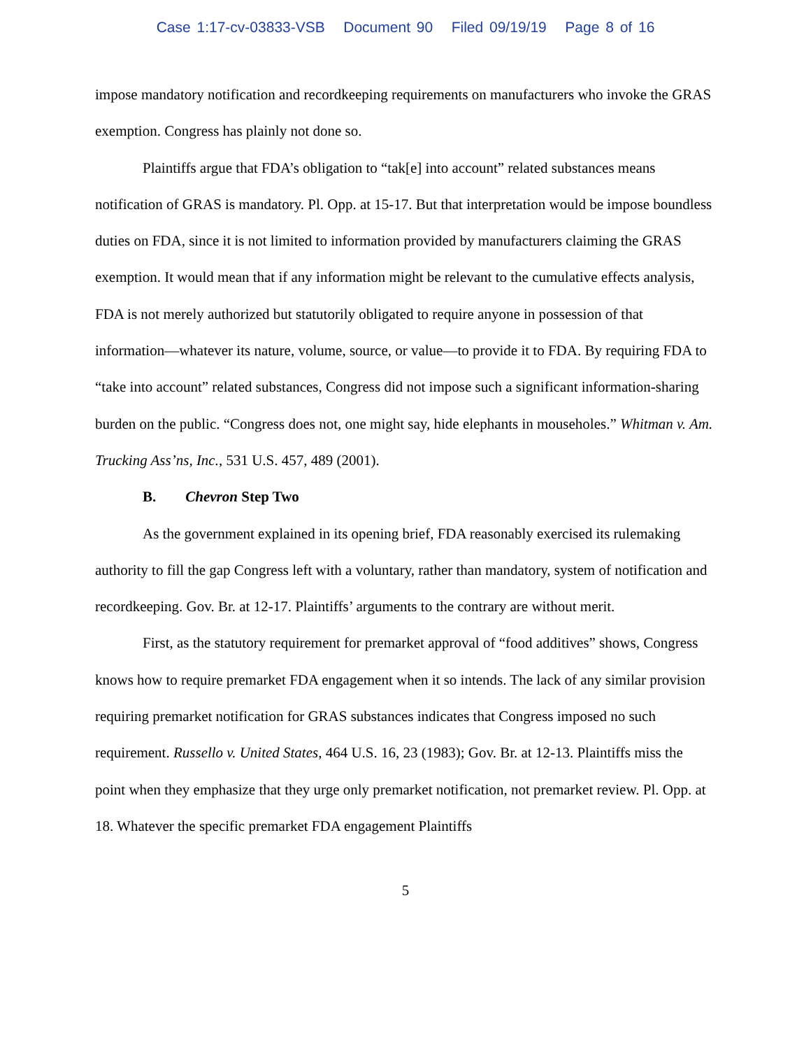Case 1:17-cv-03833-VSB Document 90 Filed 09/19/19 Page 8 of 16
impose mandatory notification and recordkeeping requirements on manufacturers who invoke the GRAS exemption. Congress has plainly not done so.
Plaintiffs argue that FDA’s obligation to “tak[e] into account” related substances means notification of GRAS is mandatory. Pl. Opp. at 15-17. But that interpretation would be impose boundless duties on FDA, since it is not limited to information provided by manufacturers claiming the GRAS exemption. It would mean that if any information might be relevant to the cumulative effects analysis, FDA is not merely authorized but statutorily obligated to require anyone in possession of that information—whatever its nature, volume, source, or value—to provide it to FDA. By requiring FDA to “take into account” related substances, Congress did not impose such a significant information-sharing burden on the public. “Congress does not, one might say, hide elephants in mouseholes.” Whitman v. Am. Trucking Ass’ns, Inc., 531 U.S. 457, 489 (2001).
B. Chevron Step Two
As the government explained in its opening brief, FDA reasonably exercised its rulemaking authority to fill the gap Congress left with a voluntary, rather than mandatory, system of notification and recordkeeping. Gov. Br. at 12-17. Plaintiffs’ arguments to the contrary are without merit.
First, as the statutory requirement for premarket approval of “food additives” shows, Congress knows how to require premarket FDA engagement when it so intends. The lack of any similar provision requiring premarket notification for GRAS substances indicates that Congress imposed no such requirement. Russello v. United States, 464 U.S. 16, 23 (1983); Gov. Br. at 12-13. Plaintiffs miss the point when they emphasize that they urge only premarket notification, not premarket review. Pl. Opp. at 18. Whatever the specific premarket FDA engagement Plaintiffs
5